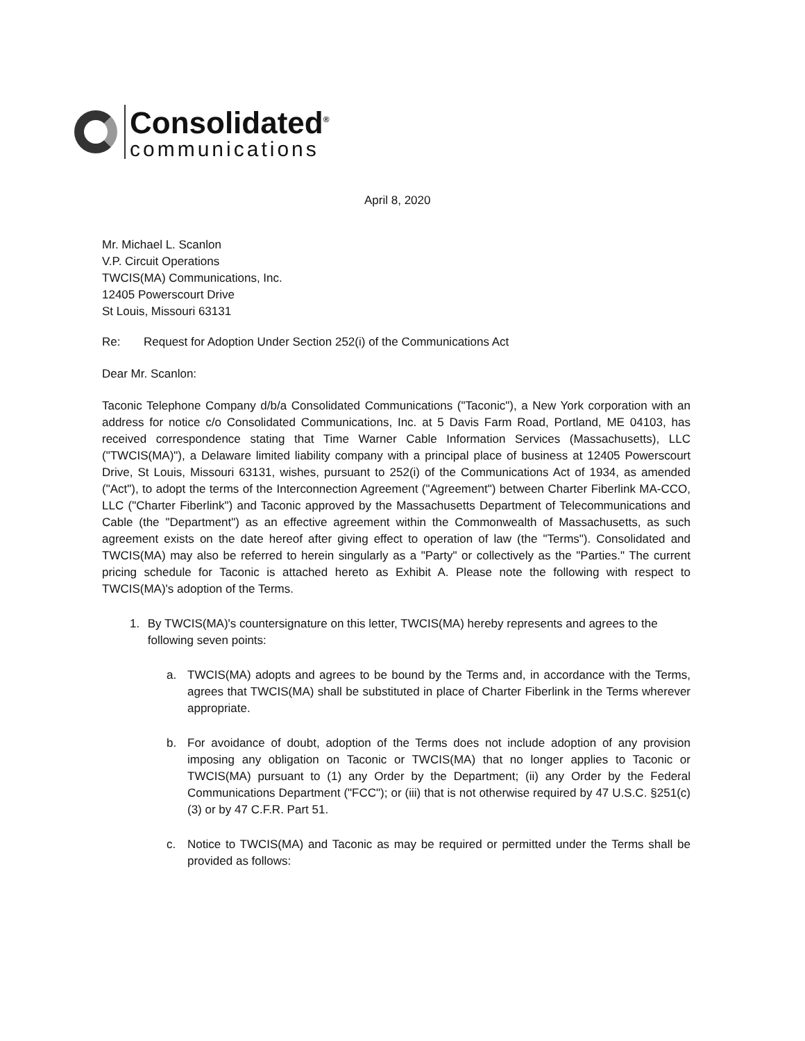Consolidated<sup>®</sup>
communications
April 8, 2020
Mr. Michael L. Scanlon
V.P. Circuit Operations
TWCIS(MA) Communications, Inc.
12405 Powerscourt Drive
St Louis, Missouri 63131
Re: Request for Adoption Under Section 252(i) of the Communications Act
Dear Mr. Scanlon:
Taconic Telephone Company d/b/a Consolidated Communications ("Taconic"), a New York corporation with an address for notice c/o Consolidated Communications, Inc. at 5 Davis Farm Road, Portland, ME 04103, has received correspondence stating that Time Warner Cable Information Services (Massachusetts), LLC ("TWCIS(MA)"), a Delaware limited liability company with a principal place of business at 12405 Powerscourt Drive, St Louis, Missouri 63131, wishes, pursuant to 252(i) of the Communications Act of 1934, as amended ("Act"), to adopt the terms of the Interconnection Agreement ("Agreement") between Charter Fiberlink MA-CCO, LLC ("Charter Fiberlink") and Taconic approved by the Massachusetts Department of Telecommunications and Cable (the "Department") as an effective agreement within the Commonwealth of Massachusetts, as such agreement exists on the date hereof after giving effect to operation of law (the "Terms"). Consolidated and TWCIS(MA) may also be referred to herein singularly as a "Party" or collectively as the "Parties." The current pricing schedule for Taconic is attached hereto as Exhibit A. Please note the following with respect to TWCIS(MA)'s adoption of the Terms.
1. By TWCIS(MA)'s countersignature on this letter, TWCIS(MA) hereby represents and agrees to the following seven points:
a. TWCIS(MA) adopts and agrees to be bound by the Terms and, in accordance with the Terms, agrees that TWCIS(MA) shall be substituted in place of Charter Fiberlink in the Terms wherever appropriate.
b. For avoidance of doubt, adoption of the Terms does not include adoption of any provision imposing any obligation on Taconic or TWCIS(MA) that no longer applies to Taconic or TWCIS(MA) pursuant to (1) any Order by the Department; (ii) any Order by the Federal Communications Department ("FCC"); or (iii) that is not otherwise required by 47 U.S.C. §251(c)(3) or by 47 C.F.R. Part 51.
c. Notice to TWCIS(MA) and Taconic as may be required or permitted under the Terms shall be provided as follows: